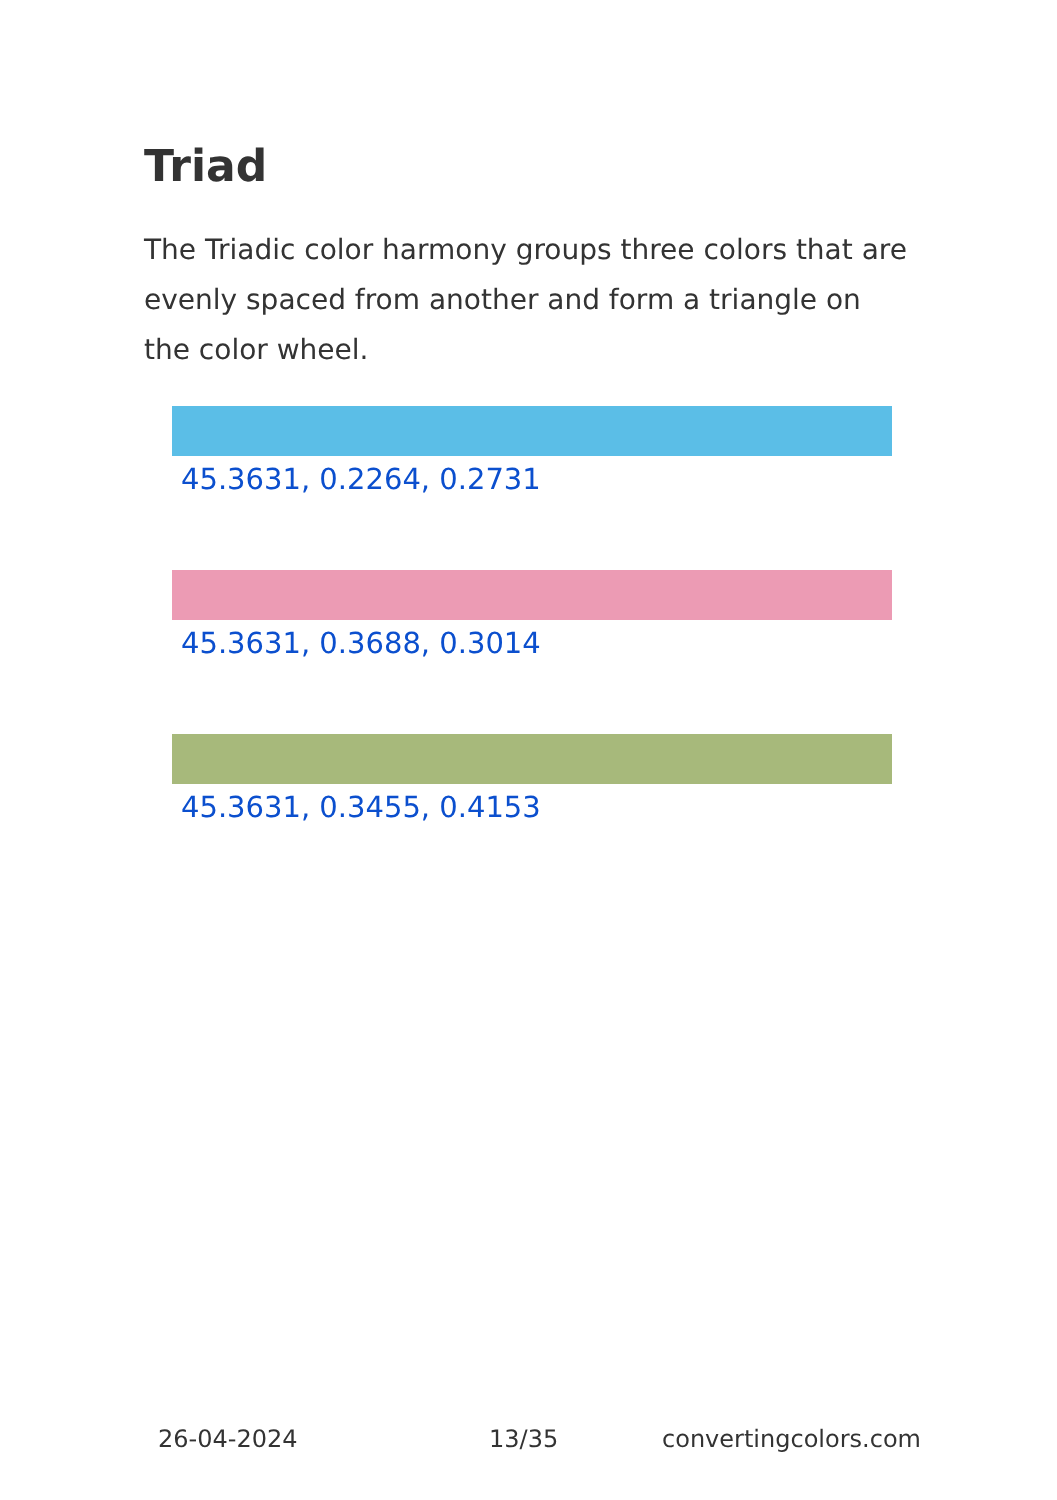Triad
The Triadic color harmony groups three colors that are evenly spaced from another and form a triangle on the color wheel.
45.3631, 0.2264, 0.2731
45.3631, 0.3688, 0.3014
45.3631, 0.3455, 0.4153
26-04-2024 13/35 convertingcolors.com